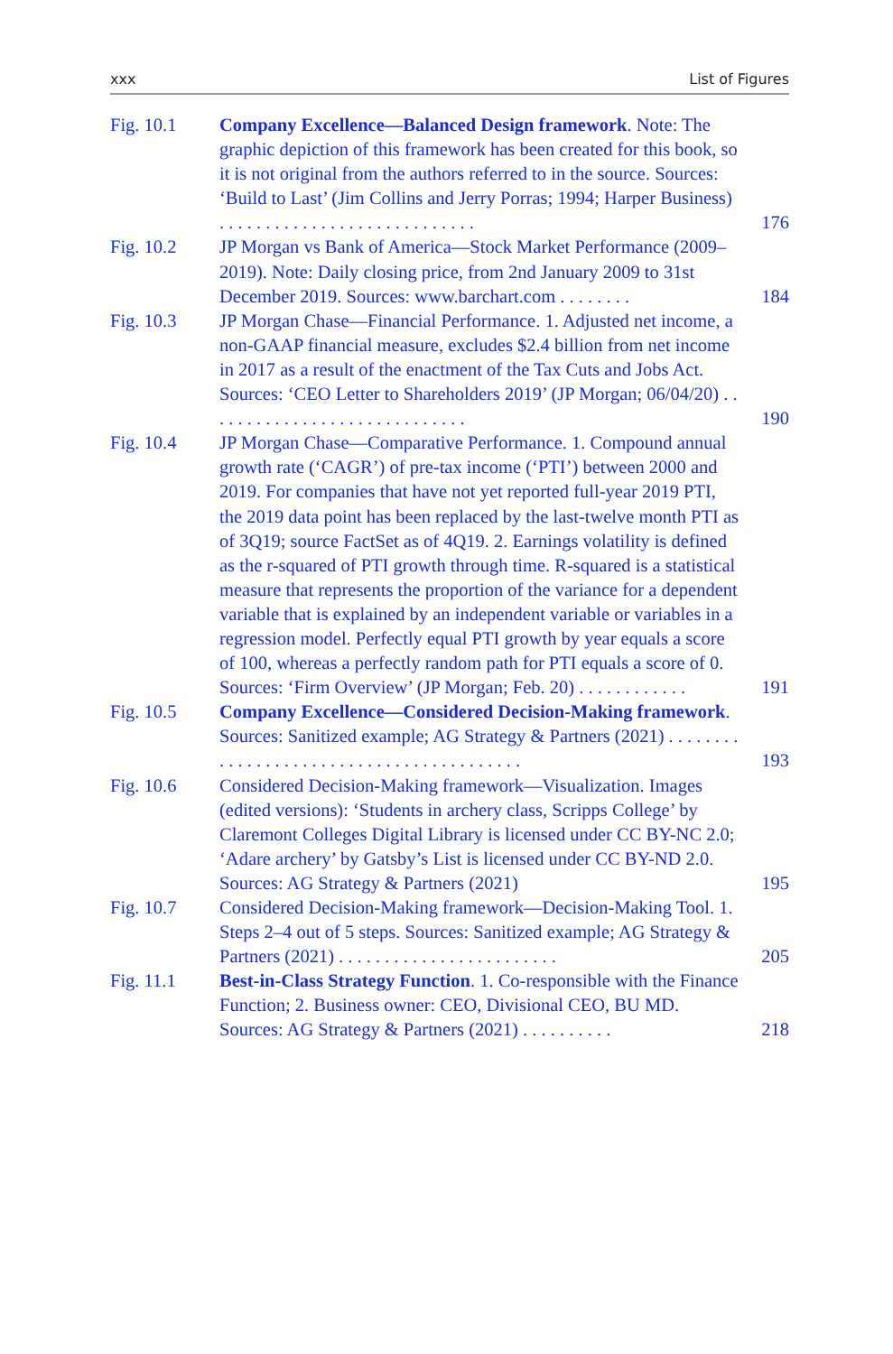xxx List of Figures
Fig. 10.1 Company Excellence—Balanced Design framework. Note: The graphic depiction of this framework has been created for this book, so it is not original from the authors referred to in the source. Sources: ‘Build to Last’ (Jim Collins and Jerry Porras; 1994; Harper Business) . . . . . . . . . . . . . . . . . . . . . . . . . . . .
176
Fig. 10.2 JP Morgan vs Bank of America—Stock Market Performance (2009–2019). Note: Daily closing price, from 2nd January 2009 to 31st December 2019. Sources: www.barchart.com . . . . . . . .
184
Fig. 10.3 JP Morgan Chase—Financial Performance. 1. Adjusted net income, a non-GAAP financial measure, excludes $2.4 billion from net income in 2017 as a result of the enactment of the Tax Cuts and Jobs Act. Sources: ‘CEO Letter to Shareholders 2019’ (JP Morgan; 06/04/20) . . . . . . . . . . . . . . . . . . . . . . . . . . . . .
190
Fig. 10.4 JP Morgan Chase—Comparative Performance. 1. Compound annual growth rate (‘CAGR’) of pre-tax income (‘PTI’) between 2000 and 2019. For companies that have not yet reported full-year 2019 PTI, the 2019 data point has been replaced by the last-twelve month PTI as of 3Q19; source FactSet as of 4Q19. 2. Earnings volatility is defined as the r-squared of PTI growth through time. R-squared is a statistical measure that represents the proportion of the variance for a dependent variable that is explained by an independent variable or variables in a regression model. Perfectly equal PTI growth by year equals a score of 100, whereas a perfectly random path for PTI equals a score of 0. Sources: ‘Firm Overview’ (JP Morgan; Feb. 20) . . . . . . . . . . . .
191
Fig. 10.5 Company Excellence—Considered Decision-Making framework. Sources: Sanitized example; AG Strategy & Partners (2021) . . . . . . . . . . . . . . . . . . . . . . . . . . . . . . . . . . . . . . . . .
193
Fig. 10.6 Considered Decision-Making framework—Visualization. Images (edited versions): ‘Students in archery class, Scripps College’ by Claremont Colleges Digital Library is licensed under CC BY-NC 2.0; ‘Adare archery’ by Gatsby’s List is licensed under CC BY-ND 2.0. Sources: AG Strategy & Partners (2021)
195
Fig. 10.7 Considered Decision-Making framework—Decision-Making Tool. 1. Steps 2–4 out of 5 steps. Sources: Sanitized example; AG Strategy & Partners (2021) . . . . . . . . . . . . . . . . . . . . . . . .
205
Fig. 11.1 Best-in-Class Strategy Function. 1. Co-responsible with the Finance Function; 2. Business owner: CEO, Divisional CEO, BU MD. Sources: AG Strategy & Partners (2021) . . . . . . . . . .
218